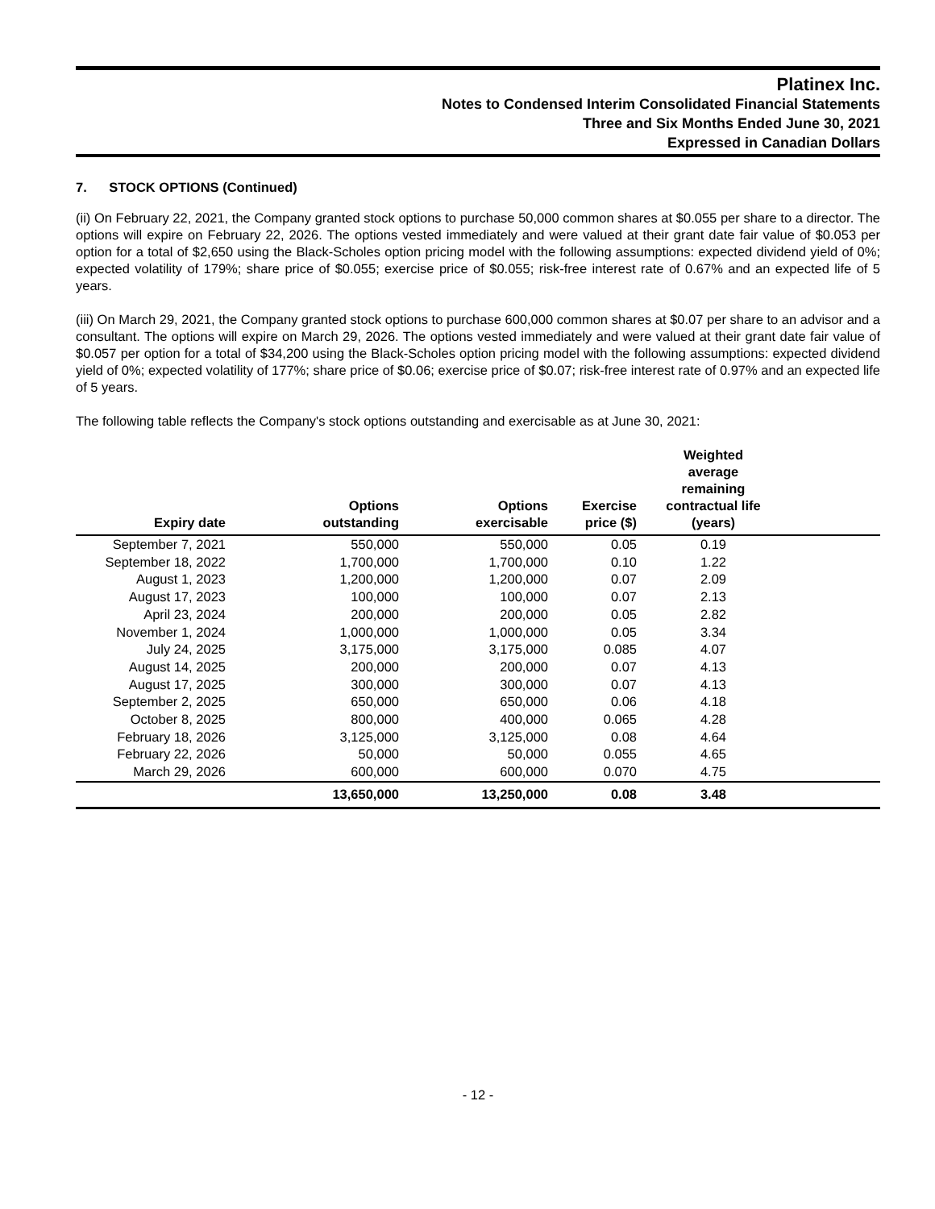Platinex Inc.
Notes to Condensed Interim Consolidated Financial Statements
Three and Six Months Ended June 30, 2021
Expressed in Canadian Dollars
7. STOCK OPTIONS (Continued)
(ii) On February 22, 2021, the Company granted stock options to purchase 50,000 common shares at $0.055 per share to a director. The options will expire on February 22, 2026. The options vested immediately and were valued at their grant date fair value of $0.053 per option for a total of $2,650 using the Black-Scholes option pricing model with the following assumptions: expected dividend yield of 0%; expected volatility of 179%; share price of $0.055; exercise price of $0.055; risk-free interest rate of 0.67% and an expected life of 5 years.
(iii) On March 29, 2021, the Company granted stock options to purchase 600,000 common shares at $0.07 per share to an advisor and a consultant. The options will expire on March 29, 2026. The options vested immediately and were valued at their grant date fair value of $0.057 per option for a total of $34,200 using the Black-Scholes option pricing model with the following assumptions: expected dividend yield of 0%; expected volatility of 177%; share price of $0.06; exercise price of $0.07; risk-free interest rate of 0.97% and an expected life of 5 years.
The following table reflects the Company's stock options outstanding and exercisable as at June 30, 2021:
| Expiry date | Options outstanding | Options exercisable | Exercise price ($) | Weighted average remaining contractual life (years) | |
| --- | --- | --- | --- | --- | --- |
| September 7, 2021 | 550,000 | 550,000 | 0.05 | 0.19 | |
| September 18, 2022 | 1,700,000 | 1,700,000 | 0.10 | 1.22 | |
| August 1, 2023 | 1,200,000 | 1,200,000 | 0.07 | 2.09 | |
| August 17, 2023 | 100,000 | 100,000 | 0.07 | 2.13 | |
| April 23, 2024 | 200,000 | 200,000 | 0.05 | 2.82 | |
| November 1, 2024 | 1,000,000 | 1,000,000 | 0.05 | 3.34 | |
| July 24, 2025 | 3,175,000 | 3,175,000 | 0.085 | 4.07 | |
| August 14, 2025 | 200,000 | 200,000 | 0.07 | 4.13 | |
| August 17, 2025 | 300,000 | 300,000 | 0.07 | 4.13 | |
| September 2, 2025 | 650,000 | 650,000 | 0.06 | 4.18 | |
| October 8, 2025 | 800,000 | 400,000 | 0.065 | 4.28 | |
| February 18, 2026 | 3,125,000 | 3,125,000 | 0.08 | 4.64 | |
| February 22, 2026 | 50,000 | 50,000 | 0.055 | 4.65 | |
| March 29, 2026 | 600,000 | 600,000 | 0.070 | 4.75 | |
| | 13,650,000 | 13,250,000 | 0.08 | 3.48 | |
- 12 -